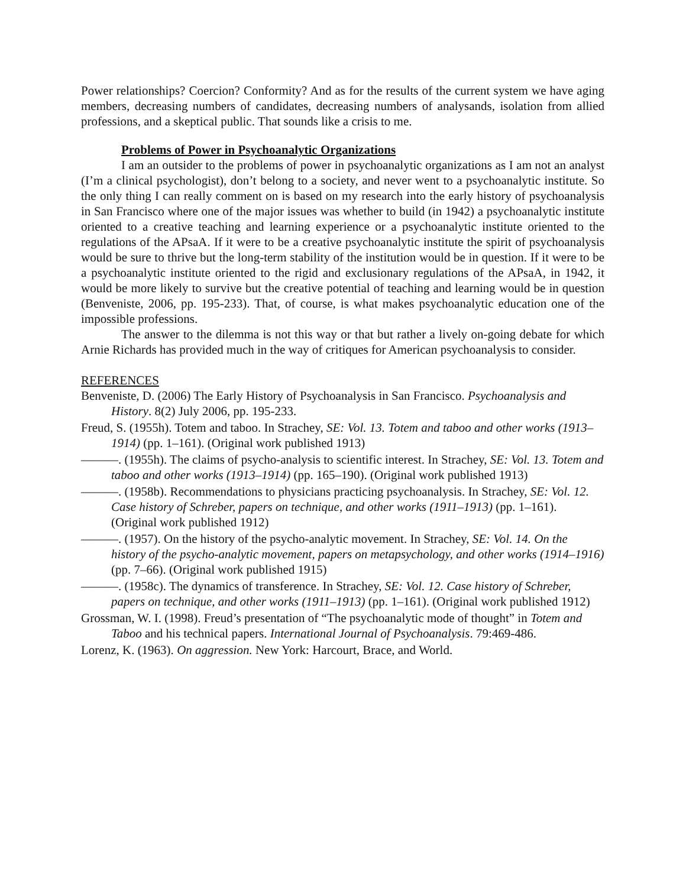Power relationships? Coercion? Conformity? And as for the results of the current system we have aging members, decreasing numbers of candidates, decreasing numbers of analysands, isolation from allied professions, and a skeptical public. That sounds like a crisis to me.
Problems of Power in Psychoanalytic Organizations
I am an outsider to the problems of power in psychoanalytic organizations as I am not an analyst (I’m a clinical psychologist), don’t belong to a society, and never went to a psychoanalytic institute. So the only thing I can really comment on is based on my research into the early history of psychoanalysis in San Francisco where one of the major issues was whether to build (in 1942) a psychoanalytic institute oriented to a creative teaching and learning experience or a psychoanalytic institute oriented to the regulations of the APsaA. If it were to be a creative psychoanalytic institute the spirit of psychoanalysis would be sure to thrive but the long-term stability of the institution would be in question. If it were to be a psychoanalytic institute oriented to the rigid and exclusionary regulations of the APsaA, in 1942, it would be more likely to survive but the creative potential of teaching and learning would be in question (Benveniste, 2006, pp. 195-233). That, of course, is what makes psychoanalytic education one of the impossible professions.
The answer to the dilemma is not this way or that but rather a lively on-going debate for which Arnie Richards has provided much in the way of critiques for American psychoanalysis to consider.
REFERENCES
Benveniste, D. (2006) The Early History of Psychoanalysis in San Francisco. Psychoanalysis and History. 8(2) July 2006, pp. 195-233.
Freud, S. (1955h). Totem and taboo. In Strachey, SE: Vol. 13. Totem and taboo and other works (1913–1914) (pp. 1–161). (Original work published 1913)
———. (1955h). The claims of psycho-analysis to scientific interest. In Strachey, SE: Vol. 13. Totem and taboo and other works (1913–1914) (pp. 165–190). (Original work published 1913)
———. (1958b). Recommendations to physicians practicing psychoanalysis. In Strachey, SE: Vol. 12. Case history of Schreber, papers on technique, and other works (1911–1913) (pp. 1–161). (Original work published 1912)
———. (1957). On the history of the psycho-analytic movement. In Strachey, SE: Vol. 14. On the history of the psycho-analytic movement, papers on metapsychology, and other works (1914–1916) (pp. 7–66). (Original work published 1915)
———. (1958c). The dynamics of transference. In Strachey, SE: Vol. 12. Case history of Schreber, papers on technique, and other works (1911–1913) (pp. 1–161). (Original work published 1912)
Grossman, W. I. (1998). Freud’s presentation of “The psychoanalytic mode of thought” in Totem and Taboo and his technical papers. International Journal of Psychoanalysis. 79:469-486.
Lorenz, K. (1963). On aggression. New York: Harcourt, Brace, and World.